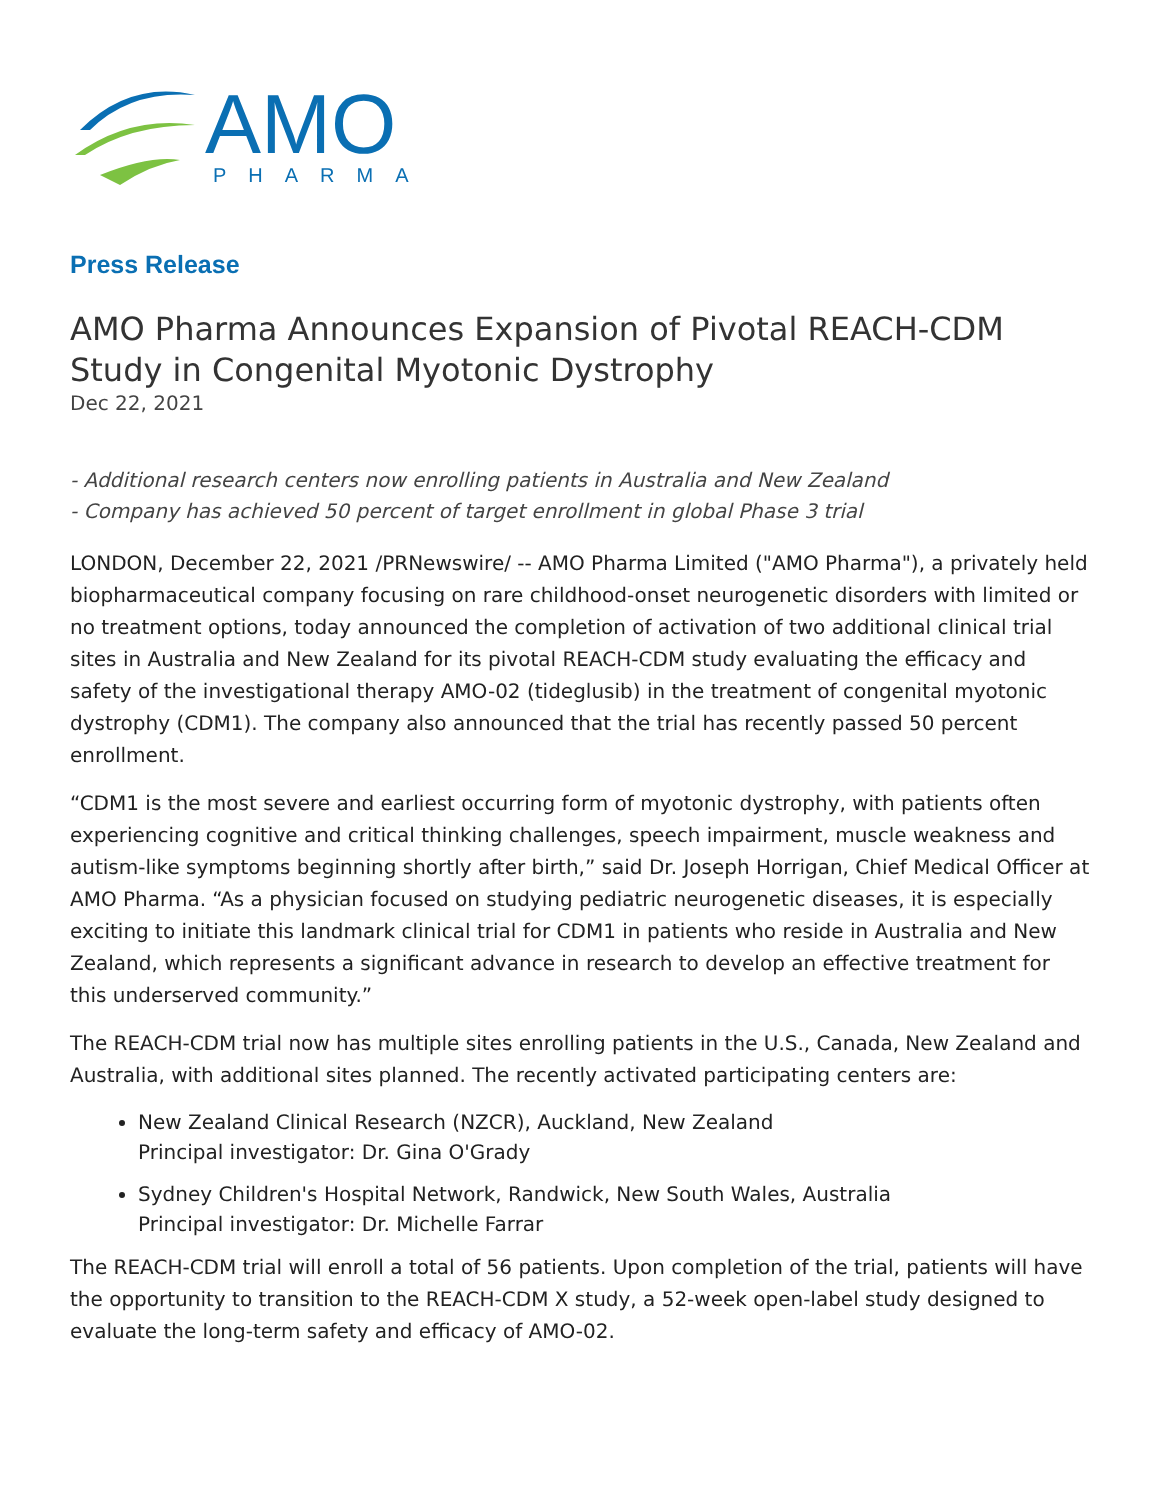AMO
PHARMA
Press Release
AMO Pharma Announces Expansion of Pivotal REACH-CDM Study in Congenital Myotonic Dystrophy
Dec 22, 2021
- Additional research centers now enrolling patients in Australia and New Zealand
- Company has achieved 50 percent of target enrollment in global Phase 3 trial
LONDON, December 22, 2021 /PRNewswire/ -- AMO Pharma Limited ("AMO Pharma"), a privately held biopharmaceutical company focusing on rare childhood-onset neurogenetic disorders with limited or no treatment options, today announced the completion of activation of two additional clinical trial sites in Australia and New Zealand for its pivotal REACH-CDM study evaluating the efficacy and safety of the investigational therapy AMO-02 (tideglusib) in the treatment of congenital myotonic dystrophy (CDM1). The company also announced that the trial has recently passed 50 percent enrollment.
“CDM1 is the most severe and earliest occurring form of myotonic dystrophy, with patients often experiencing cognitive and critical thinking challenges, speech impairment, muscle weakness and autism-like symptoms beginning shortly after birth,” said Dr. Joseph Horrigan, Chief Medical Officer at AMO Pharma. “As a physician focused on studying pediatric neurogenetic diseases, it is especially exciting to initiate this landmark clinical trial for CDM1 in patients who reside in Australia and New Zealand, which represents a significant advance in research to develop an effective treatment for this underserved community.”
The REACH-CDM trial now has multiple sites enrolling patients in the U.S., Canada, New Zealand and Australia, with additional sites planned. The recently activated participating centers are:
New Zealand Clinical Research (NZCR), Auckland, New Zealand
Principal investigator: Dr. Gina O'Grady
Sydney Children's Hospital Network, Randwick, New South Wales, Australia
Principal investigator: Dr. Michelle Farrar
The REACH-CDM trial will enroll a total of 56 patients. Upon completion of the trial, patients will have the opportunity to transition to the REACH-CDM X study, a 52-week open-label study designed to evaluate the long-term safety and efficacy of AMO-02.